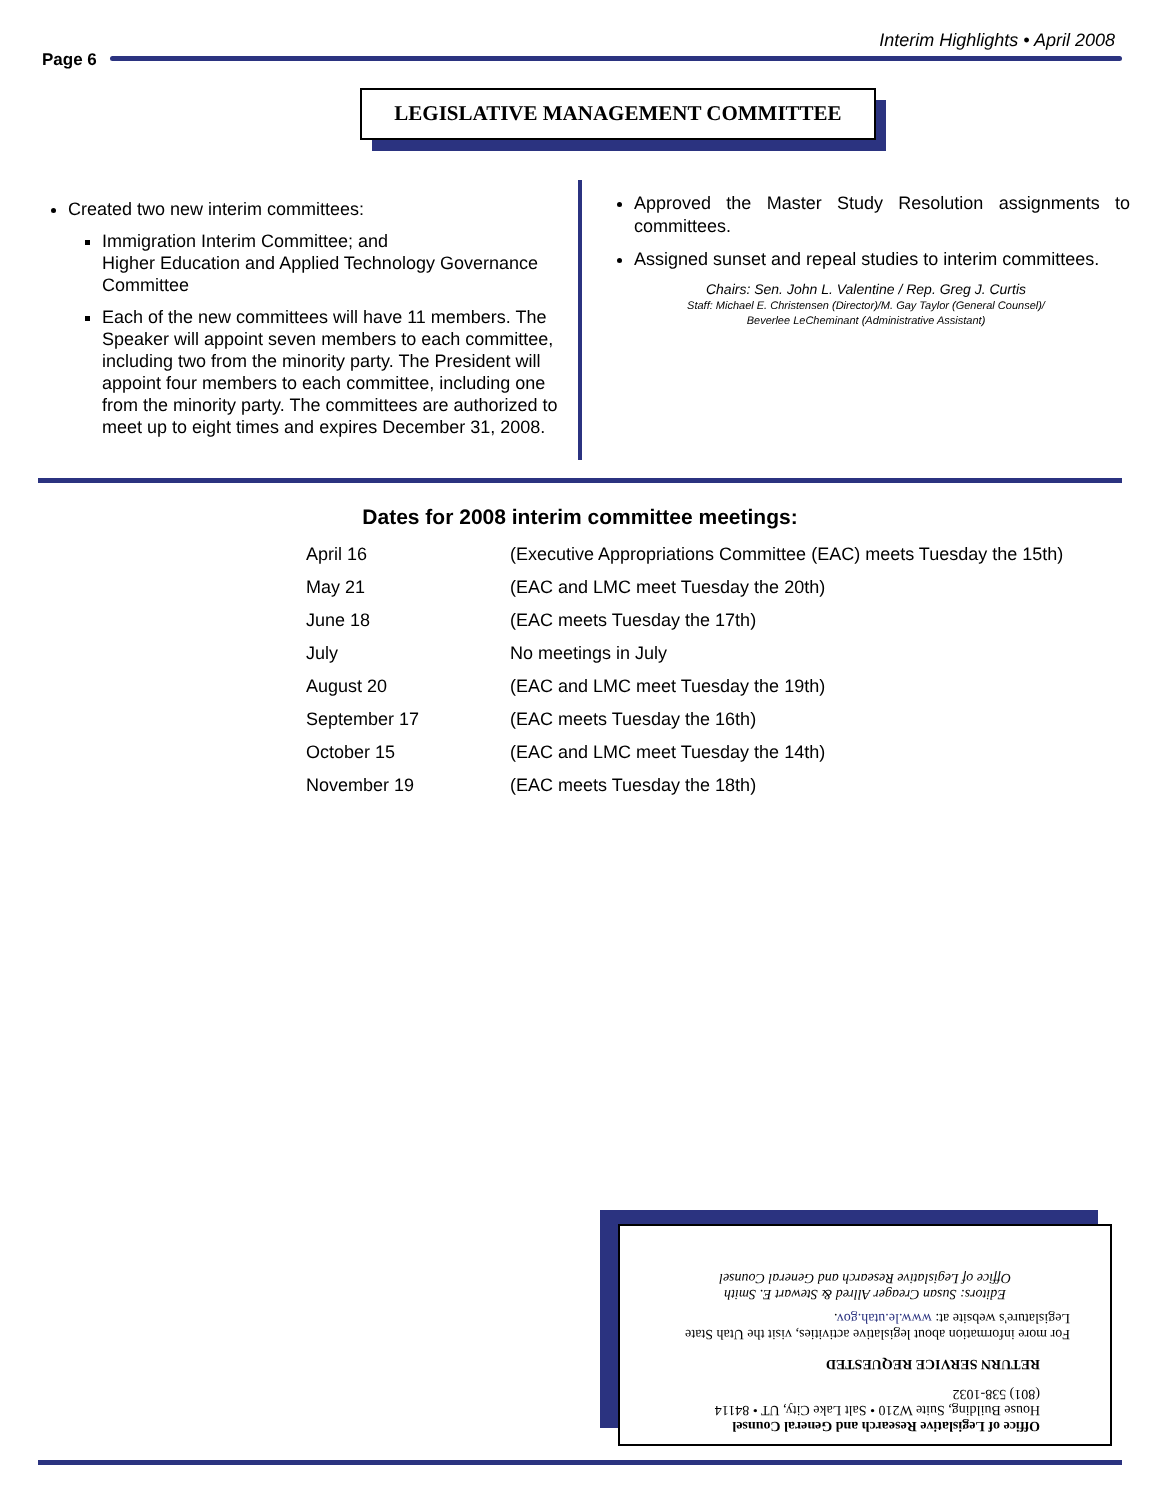Interim Highlights • April 2008
Page 6
LEGISLATIVE MANAGEMENT COMMITTEE
Created two new interim committees:
Immigration Interim Committee; and
Higher Education and Applied Technology Governance Committee
Each of the new committees will have 11 members. The Speaker will appoint seven members to each committee, including two from the minority party. The President will appoint four members to each committee, including one from the minority party. The committees are authorized to meet up to eight times and expires December 31, 2008.
Approved the Master Study Resolution assignments to committees.
Assigned sunset and repeal studies to interim committees.
Chairs: Sen. John L. Valentine / Rep. Greg J. Curtis
Staff: Michael E. Christensen (Director)/M. Gay Taylor (General Counsel)/
Beverlee LeCheminant (Administrative Assistant)
Dates for 2008 interim committee meetings:
| April 16 | (Executive Appropriations Committee (EAC) meets Tuesday the 15th) |
| May 21 | (EAC and LMC meet Tuesday the 20th) |
| June 18 | (EAC meets Tuesday the 17th) |
| July | No meetings in July |
| August 20 | (EAC and LMC meet Tuesday the 19th) |
| September 17 | (EAC meets Tuesday the 16th) |
| October 15 | (EAC and LMC meet Tuesday the 14th) |
| November 19 | (EAC meets Tuesday the 18th) |
Office of Legislative Research and General Counsel
House Building, Suite W210 • Salt Lake City, UT • 84114
(801) 538-1032
RETURN SERVICE REQUESTED
For more information about legislative activities, visit the Utah State Legislature's website at: www.le.utah.gov.
Editors: Susan Creager Allred & Stewart E. Smith
Office of Legislative Research and General Counsel